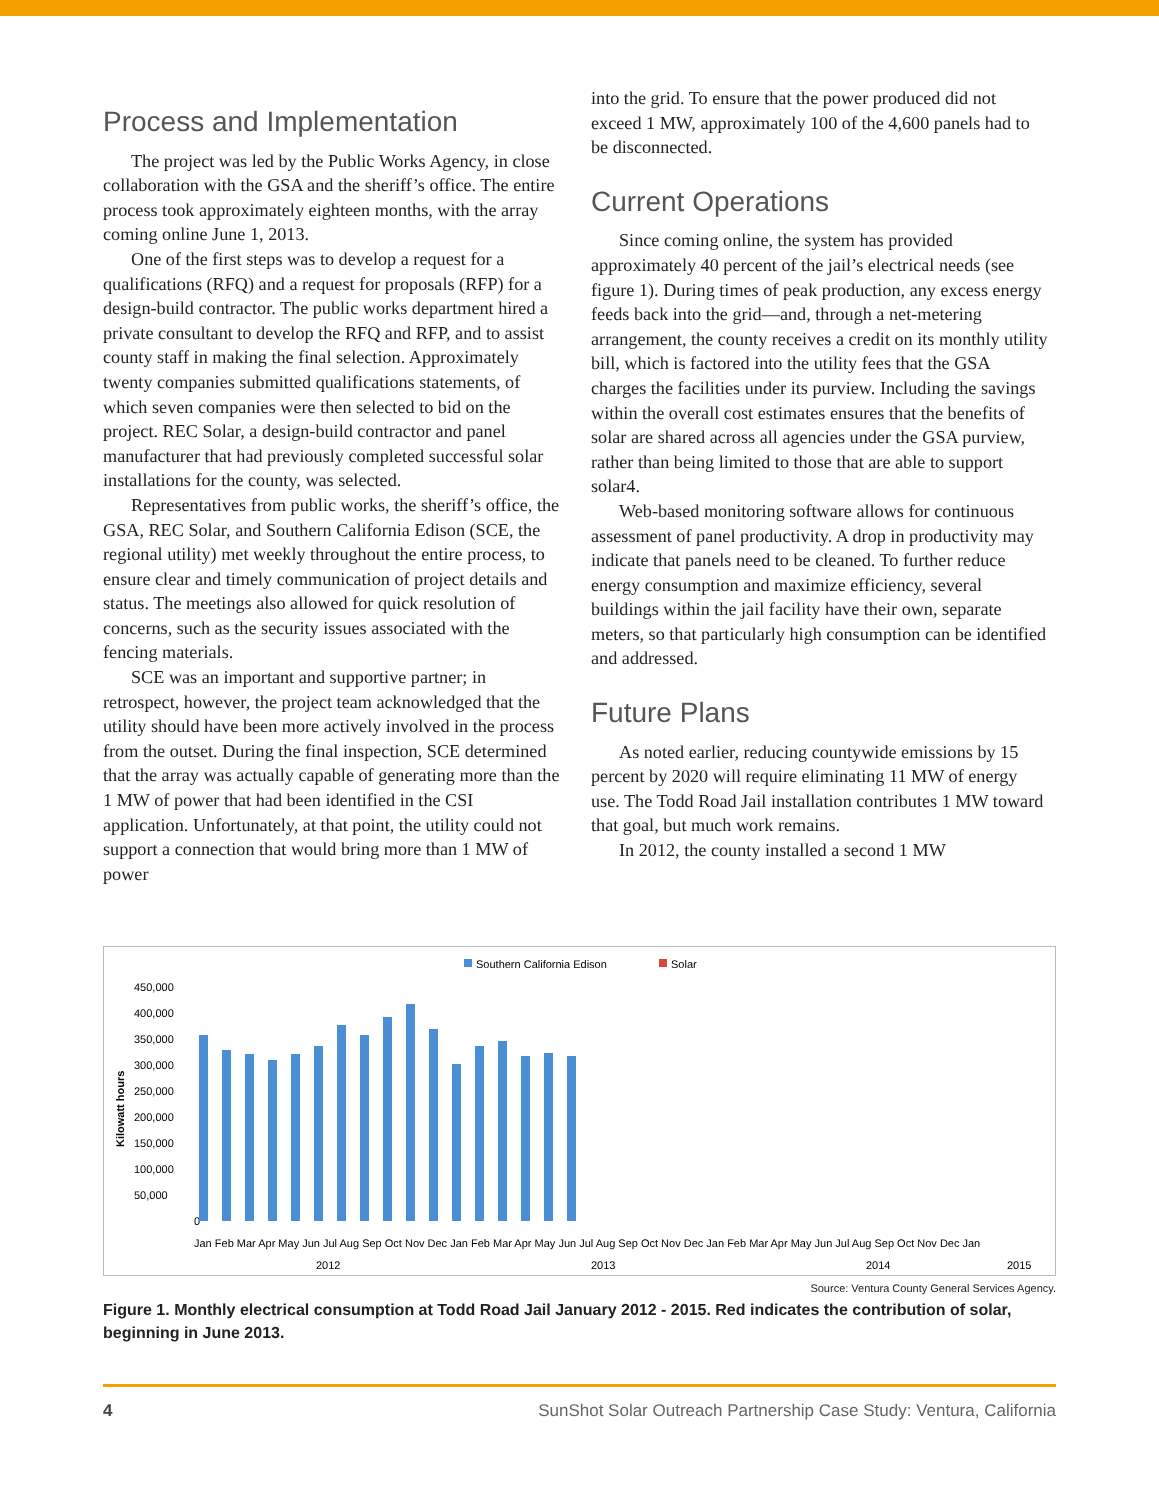Process and Implementation
The project was led by the Public Works Agency, in close collaboration with the GSA and the sheriff’s office. The entire process took approximately eighteen months, with the array coming online June 1, 2013.
One of the first steps was to develop a request for a qualifications (RFQ) and a request for proposals (RFP) for a design-build contractor. The public works department hired a private consultant to develop the RFQ and RFP, and to assist county staff in making the final selection. Approximately twenty companies submitted qualifications statements, of which seven companies were then selected to bid on the project. REC Solar, a design-build contractor and panel manufacturer that had previously completed successful solar installations for the county, was selected.
Representatives from public works, the sheriff’s office, the GSA, REC Solar, and Southern California Edison (SCE, the regional utility) met weekly throughout the entire process, to ensure clear and timely communication of project details and status. The meetings also allowed for quick resolution of concerns, such as the security issues associated with the fencing materials.
SCE was an important and supportive partner; in retrospect, however, the project team acknowledged that the utility should have been more actively involved in the process from the outset. During the final inspection, SCE determined that the array was actually capable of generating more than the 1 MW of power that had been identified in the CSI application. Unfortunately, at that point, the utility could not support a connection that would bring more than 1 MW of power
into the grid. To ensure that the power produced did not exceed 1 MW, approximately 100 of the 4,600 panels had to be disconnected.
Current Operations
Since coming online, the system has provided approximately 40 percent of the jail’s electrical needs (see figure 1). During times of peak production, any excess energy feeds back into the grid—and, through a net-metering arrangement, the county receives a credit on its monthly utility bill, which is factored into the utility fees that the GSA charges the facilities under its purview. Including the savings within the overall cost estimates ensures that the benefits of solar are shared across all agencies under the GSA purview, rather than being limited to those that are able to support solar4.
Web-based monitoring software allows for continuous assessment of panel productivity. A drop in productivity may indicate that panels need to be cleaned. To further reduce energy consumption and maximize efficiency, several buildings within the jail facility have their own, separate meters, so that particularly high consumption can be identified and addressed.
Future Plans
As noted earlier, reducing countywide emissions by 15 percent by 2020 will require eliminating 11 MW of energy use. The Todd Road Jail installation contributes 1 MW toward that goal, but much work remains.
In 2012, the county installed a second 1 MW
Southern California Edison
Solar
Kilowatt hours
450,000
400,000
350,000
300,000
250,000
200,000
150,000
100,000
50,000
0
Jan Feb Mar Apr May Jun Jul Aug Sep Oct Nov Dec Jan Feb Mar Apr May Jun Jul Aug Sep Oct Nov Dec Jan Feb Mar Apr May Jun Jul Aug Sep Oct Nov Dec Jan
2012
2013
2014
2015
Source: Ventura County General Services Agency.
Figure 1. Monthly electrical consumption at Todd Road Jail January 2012 - 2015. Red indicates the contribution of solar, beginning in June 2013.
4 SunShot Solar Outreach Partnership Case Study: Ventura, California